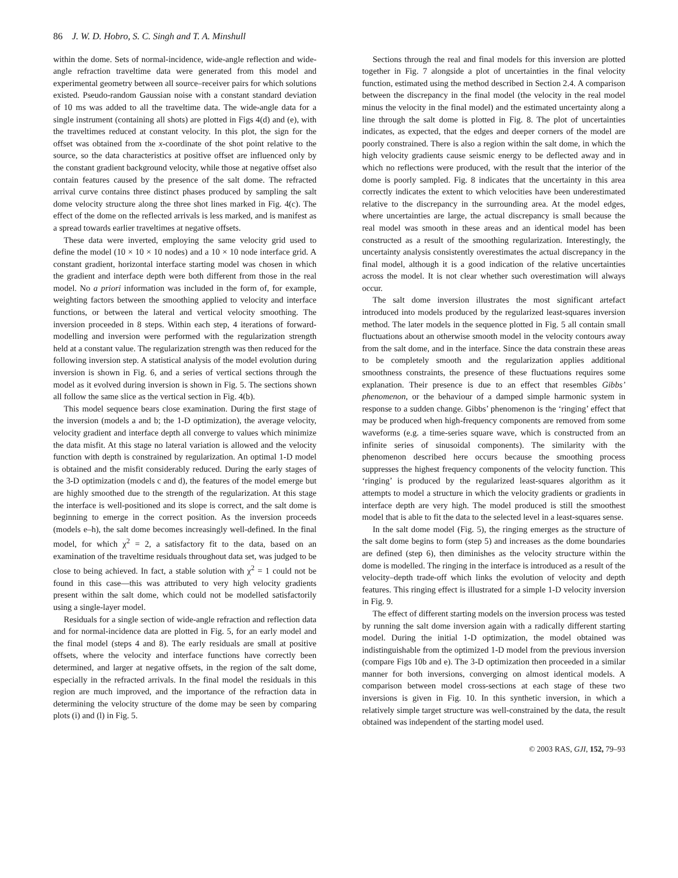86 J. W. D. Hobro, S. C. Singh and T. A. Minshull
within the dome. Sets of normal-incidence, wide-angle reflection and wide-angle refraction traveltime data were generated from this model and experimental geometry between all source–receiver pairs for which solutions existed. Pseudo-random Gaussian noise with a constant standard deviation of 10 ms was added to all the traveltime data. The wide-angle data for a single instrument (containing all shots) are plotted in Figs 4(d) and (e), with the traveltimes reduced at constant velocity. In this plot, the sign for the offset was obtained from the x-coordinate of the shot point relative to the source, so the data characteristics at positive offset are influenced only by the constant gradient background velocity, while those at negative offset also contain features caused by the presence of the salt dome. The refracted arrival curve contains three distinct phases produced by sampling the salt dome velocity structure along the three shot lines marked in Fig. 4(c). The effect of the dome on the reflected arrivals is less marked, and is manifest as a spread towards earlier traveltimes at negative offsets.
These data were inverted, employing the same velocity grid used to define the model (10 × 10 × 10 nodes) and a 10 × 10 node interface grid. A constant gradient, horizontal interface starting model was chosen in which the gradient and interface depth were both different from those in the real model. No a priori information was included in the form of, for example, weighting factors between the smoothing applied to velocity and interface functions, or between the lateral and vertical velocity smoothing. The inversion proceeded in 8 steps. Within each step, 4 iterations of forward-modelling and inversion were performed with the regularization strength held at a constant value. The regularization strength was then reduced for the following inversion step. A statistical analysis of the model evolution during inversion is shown in Fig. 6, and a series of vertical sections through the model as it evolved during inversion is shown in Fig. 5. The sections shown all follow the same slice as the vertical section in Fig. 4(b).
This model sequence bears close examination. During the first stage of the inversion (models a and b; the 1-D optimization), the average velocity, velocity gradient and interface depth all converge to values which minimize the data misfit. At this stage no lateral variation is allowed and the velocity function with depth is constrained by regularization. An optimal 1-D model is obtained and the misfit considerably reduced. During the early stages of the 3-D optimization (models c and d), the features of the model emerge but are highly smoothed due to the strength of the regularization. At this stage the interface is well-positioned and its slope is correct, and the salt dome is beginning to emerge in the correct position. As the inversion proceeds (models e–h), the salt dome becomes increasingly well-defined. In the final model, for which χ<sup>2</sup> = 2, a satisfactory fit to the data, based on an examination of the traveltime residuals throughout data set, was judged to be close to being achieved. In fact, a stable solution with χ<sup>2</sup> = 1 could not be found in this case—this was attributed to very high velocity gradients present within the salt dome, which could not be modelled satisfactorily using a single-layer model.
Residuals for a single section of wide-angle refraction and reflection data and for normal-incidence data are plotted in Fig. 5, for an early model and the final model (steps 4 and 8). The early residuals are small at positive offsets, where the velocity and interface functions have correctly been determined, and larger at negative offsets, in the region of the salt dome, especially in the refracted arrivals. In the final model the residuals in this region are much improved, and the importance of the refraction data in determining the velocity structure of the dome may be seen by comparing plots (i) and (l) in Fig. 5.
Sections through the real and final models for this inversion are plotted together in Fig. 7 alongside a plot of uncertainties in the final velocity function, estimated using the method described in Section 2.4. A comparison between the discrepancy in the final model (the velocity in the real model minus the velocity in the final model) and the estimated uncertainty along a line through the salt dome is plotted in Fig. 8. The plot of uncertainties indicates, as expected, that the edges and deeper corners of the model are poorly constrained. There is also a region within the salt dome, in which the high velocity gradients cause seismic energy to be deflected away and in which no reflections were produced, with the result that the interior of the dome is poorly sampled. Fig. 8 indicates that the uncertainty in this area correctly indicates the extent to which velocities have been underestimated relative to the discrepancy in the surrounding area. At the model edges, where uncertainties are large, the actual discrepancy is small because the real model was smooth in these areas and an identical model has been constructed as a result of the smoothing regularization. Interestingly, the uncertainty analysis consistently overestimates the actual discrepancy in the final model, although it is a good indication of the relative uncertainties across the model. It is not clear whether such overestimation will always occur.
The salt dome inversion illustrates the most significant artefact introduced into models produced by the regularized least-squares inversion method. The later models in the sequence plotted in Fig. 5 all contain small fluctuations about an otherwise smooth model in the velocity contours away from the salt dome, and in the interface. Since the data constrain these areas to be completely smooth and the regularization applies additional smoothness constraints, the presence of these fluctuations requires some explanation. Their presence is due to an effect that resembles Gibbs’ phenomenon, or the behaviour of a damped simple harmonic system in response to a sudden change. Gibbs’ phenomenon is the ‘ringing’ effect that may be produced when high-frequency components are removed from some waveforms (e.g. a time-series square wave, which is constructed from an infinite series of sinusoidal components). The similarity with the phenomenon described here occurs because the smoothing process suppresses the highest frequency components of the velocity function. This ‘ringing’ is produced by the regularized least-squares algorithm as it attempts to model a structure in which the velocity gradients or gradients in interface depth are very high. The model produced is still the smoothest model that is able to fit the data to the selected level in a least-squares sense.
In the salt dome model (Fig. 5), the ringing emerges as the structure of the salt dome begins to form (step 5) and increases as the dome boundaries are defined (step 6), then diminishes as the velocity structure within the dome is modelled. The ringing in the interface is introduced as a result of the velocity–depth trade-off which links the evolution of velocity and depth features. This ringing effect is illustrated for a simple 1-D velocity inversion in Fig. 9.
The effect of different starting models on the inversion process was tested by running the salt dome inversion again with a radically different starting model. During the initial 1-D optimization, the model obtained was indistinguishable from the optimized 1-D model from the previous inversion (compare Figs 10b and e). The 3-D optimization then proceeded in a similar manner for both inversions, converging on almost identical models. A comparison between model cross-sections at each stage of these two inversions is given in Fig. 10. In this synthetic inversion, in which a relatively simple target structure was well-constrained by the data, the result obtained was independent of the starting model used.
© 2003 RAS, GJI, 152, 79–93